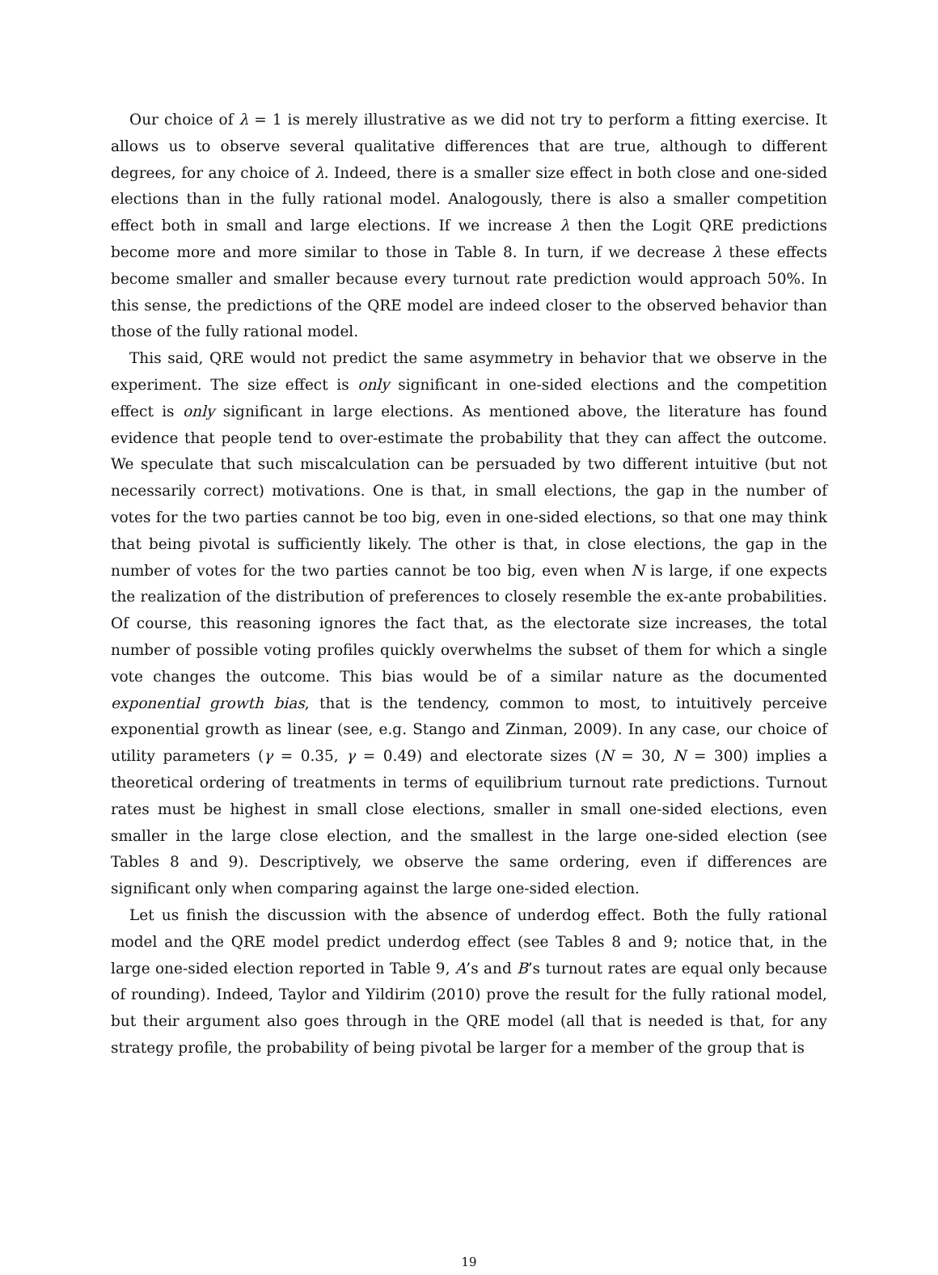Our choice of λ = 1 is merely illustrative as we did not try to perform a fitting exercise. It allows us to observe several qualitative differences that are true, although to different degrees, for any choice of λ. Indeed, there is a smaller size effect in both close and one-sided elections than in the fully rational model. Analogously, there is also a smaller competition effect both in small and large elections. If we increase λ then the Logit QRE predictions become more and more similar to those in Table 8. In turn, if we decrease λ these effects become smaller and smaller because every turnout rate prediction would approach 50%. In this sense, the predictions of the QRE model are indeed closer to the observed behavior than those of the fully rational model.
This said, QRE would not predict the same asymmetry in behavior that we observe in the experiment. The size effect is only significant in one-sided elections and the competition effect is only significant in large elections. As mentioned above, the literature has found evidence that people tend to over-estimate the probability that they can affect the outcome. We speculate that such miscalculation can be persuaded by two different intuitive (but not necessarily correct) motivations. One is that, in small elections, the gap in the number of votes for the two parties cannot be too big, even in one-sided elections, so that one may think that being pivotal is sufficiently likely. The other is that, in close elections, the gap in the number of votes for the two parties cannot be too big, even when N is large, if one expects the realization of the distribution of preferences to closely resemble the ex-ante probabilities. Of course, this reasoning ignores the fact that, as the electorate size increases, the total number of possible voting profiles quickly overwhelms the subset of them for which a single vote changes the outcome. This bias would be of a similar nature as the documented exponential growth bias, that is the tendency, common to most, to intuitively perceive exponential growth as linear (see, e.g. Stango and Zinman, 2009). In any case, our choice of utility parameters (γ = 0.35, γ = 0.49) and electorate sizes (N = 30, N = 300) implies a theoretical ordering of treatments in terms of equilibrium turnout rate predictions. Turnout rates must be highest in small close elections, smaller in small one-sided elections, even smaller in the large close election, and the smallest in the large one-sided election (see Tables 8 and 9). Descriptively, we observe the same ordering, even if differences are significant only when comparing against the large one-sided election.
Let us finish the discussion with the absence of underdog effect. Both the fully rational model and the QRE model predict underdog effect (see Tables 8 and 9; notice that, in the large one-sided election reported in Table 9, A’s and B’s turnout rates are equal only because of rounding). Indeed, Taylor and Yildirim (2010) prove the result for the fully rational model, but their argument also goes through in the QRE model (all that is needed is that, for any strategy profile, the probability of being pivotal be larger for a member of the group that is
19